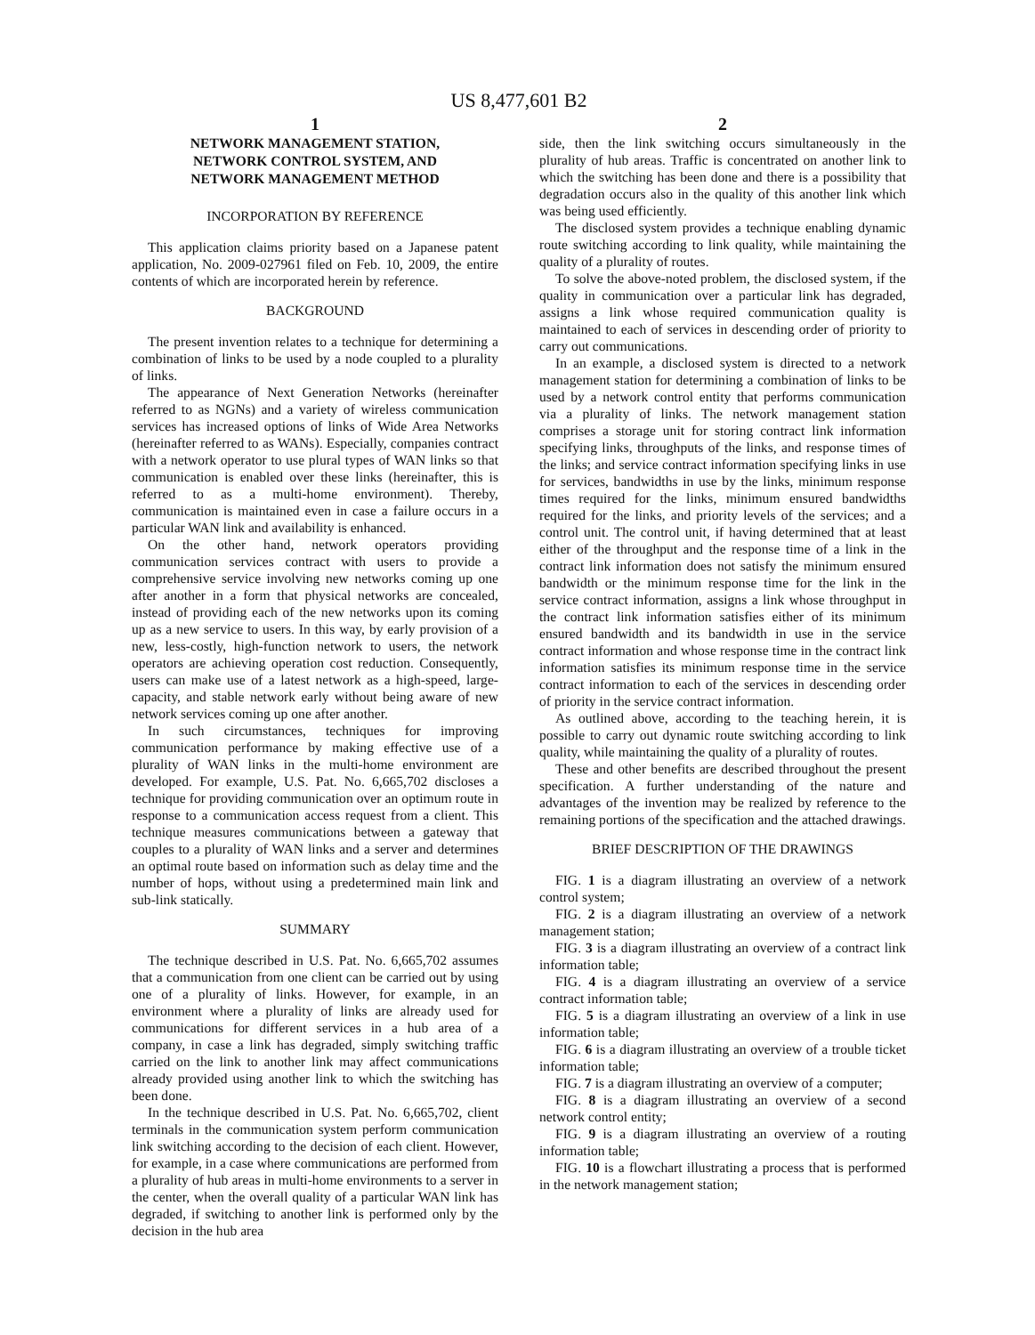US 8,477,601 B2
1
NETWORK MANAGEMENT STATION,
NETWORK CONTROL SYSTEM, AND
NETWORK MANAGEMENT METHOD
INCORPORATION BY REFERENCE
This application claims priority based on a Japanese patent application, No. 2009-027961 filed on Feb. 10, 2009, the entire contents of which are incorporated herein by reference.
BACKGROUND
The present invention relates to a technique for determining a combination of links to be used by a node coupled to a plurality of links.
The appearance of Next Generation Networks (hereinafter referred to as NGNs) and a variety of wireless communication services has increased options of links of Wide Area Networks (hereinafter referred to as WANs). Especially, companies contract with a network operator to use plural types of WAN links so that communication is enabled over these links (hereinafter, this is referred to as a multi-home environment). Thereby, communication is maintained even in case a failure occurs in a particular WAN link and availability is enhanced.
On the other hand, network operators providing communication services contract with users to provide a comprehensive service involving new networks coming up one after another in a form that physical networks are concealed, instead of providing each of the new networks upon its coming up as a new service to users. In this way, by early provision of a new, less-costly, high-function network to users, the network operators are achieving operation cost reduction. Consequently, users can make use of a latest network as a high-speed, large-capacity, and stable network early without being aware of new network services coming up one after another.
In such circumstances, techniques for improving communication performance by making effective use of a plurality of WAN links in the multi-home environment are developed. For example, U.S. Pat. No. 6,665,702 discloses a technique for providing communication over an optimum route in response to a communication access request from a client. This technique measures communications between a gateway that couples to a plurality of WAN links and a server and determines an optimal route based on information such as delay time and the number of hops, without using a predetermined main link and sub-link statically.
SUMMARY
The technique described in U.S. Pat. No. 6,665,702 assumes that a communication from one client can be carried out by using one of a plurality of links. However, for example, in an environment where a plurality of links are already used for communications for different services in a hub area of a company, in case a link has degraded, simply switching traffic carried on the link to another link may affect communications already provided using another link to which the switching has been done.
In the technique described in U.S. Pat. No. 6,665,702, client terminals in the communication system perform communication link switching according to the decision of each client. However, for example, in a case where communications are performed from a plurality of hub areas in multi-home environments to a server in the center, when the overall quality of a particular WAN link has degraded, if switching to another link is performed only by the decision in the hub area
2
side, then the link switching occurs simultaneously in the plurality of hub areas. Traffic is concentrated on another link to which the switching has been done and there is a possibility that degradation occurs also in the quality of this another link which was being used efficiently.
The disclosed system provides a technique enabling dynamic route switching according to link quality, while maintaining the quality of a plurality of routes.
To solve the above-noted problem, the disclosed system, if the quality in communication over a particular link has degraded, assigns a link whose required communication quality is maintained to each of services in descending order of priority to carry out communications.
In an example, a disclosed system is directed to a network management station for determining a combination of links to be used by a network control entity that performs communication via a plurality of links. The network management station comprises a storage unit for storing contract link information specifying links, throughputs of the links, and response times of the links; and service contract information specifying links in use for services, bandwidths in use by the links, minimum response times required for the links, minimum ensured bandwidths required for the links, and priority levels of the services; and a control unit. The control unit, if having determined that at least either of the throughput and the response time of a link in the contract link information does not satisfy the minimum ensured bandwidth or the minimum response time for the link in the service contract information, assigns a link whose throughput in the contract link information satisfies either of its minimum ensured bandwidth and its bandwidth in use in the service contract information and whose response time in the contract link information satisfies its minimum response time in the service contract information to each of the services in descending order of priority in the service contract information.
As outlined above, according to the teaching herein, it is possible to carry out dynamic route switching according to link quality, while maintaining the quality of a plurality of routes.
These and other benefits are described throughout the present specification. A further understanding of the nature and advantages of the invention may be realized by reference to the remaining portions of the specification and the attached drawings.
BRIEF DESCRIPTION OF THE DRAWINGS
FIG. 1 is a diagram illustrating an overview of a network control system;
FIG. 2 is a diagram illustrating an overview of a network management station;
FIG. 3 is a diagram illustrating an overview of a contract link information table;
FIG. 4 is a diagram illustrating an overview of a service contract information table;
FIG. 5 is a diagram illustrating an overview of a link in use information table;
FIG. 6 is a diagram illustrating an overview of a trouble ticket information table;
FIG. 7 is a diagram illustrating an overview of a computer;
FIG. 8 is a diagram illustrating an overview of a second network control entity;
FIG. 9 is a diagram illustrating an overview of a routing information table;
FIG. 10 is a flowchart illustrating a process that is performed in the network management station;